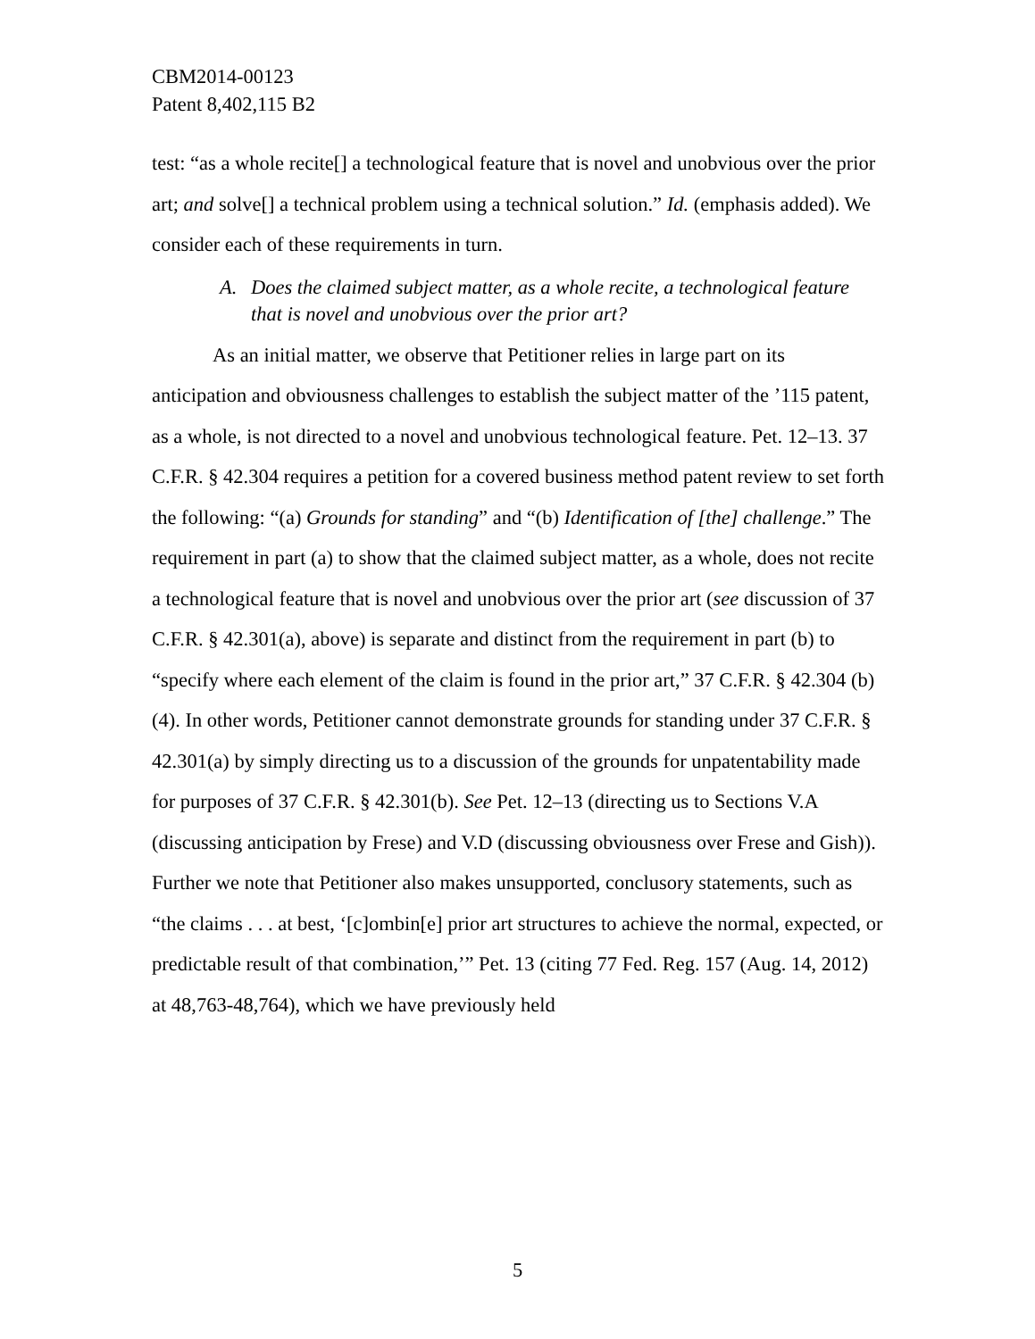CBM2014-00123
Patent 8,402,115 B2
test: “as a whole recite[] a technological feature that is novel and unobvious over the prior art; and solve[] a technical problem using a technical solution.” Id. (emphasis added). We consider each of these requirements in turn.
A. Does the claimed subject matter, as a whole recite, a technological feature that is novel and unobvious over the prior art?
As an initial matter, we observe that Petitioner relies in large part on its anticipation and obviousness challenges to establish the subject matter of the ’115 patent, as a whole, is not directed to a novel and unobvious technological feature. Pet. 12–13. 37 C.F.R. § 42.304 requires a petition for a covered business method patent review to set forth the following: “(a) Grounds for standing” and “(b) Identification of [the] challenge.” The requirement in part (a) to show that the claimed subject matter, as a whole, does not recite a technological feature that is novel and unobvious over the prior art (see discussion of 37 C.F.R. § 42.301(a), above) is separate and distinct from the requirement in part (b) to “specify where each element of the claim is found in the prior art,” 37 C.F.R. § 42.304 (b)(4). In other words, Petitioner cannot demonstrate grounds for standing under 37 C.F.R. § 42.301(a) by simply directing us to a discussion of the grounds for unpatentability made for purposes of 37 C.F.R. § 42.301(b). See Pet. 12–13 (directing us to Sections V.A (discussing anticipation by Frese) and V.D (discussing obviousness over Frese and Gish)). Further we note that Petitioner also makes unsupported, conclusory statements, such as “the claims . . . at best, ‘[c]ombin[e] prior art structures to achieve the normal, expected, or predictable result of that combination,’” Pet. 13 (citing 77 Fed. Reg. 157 (Aug. 14, 2012) at 48,763-48,764), which we have previously held
5